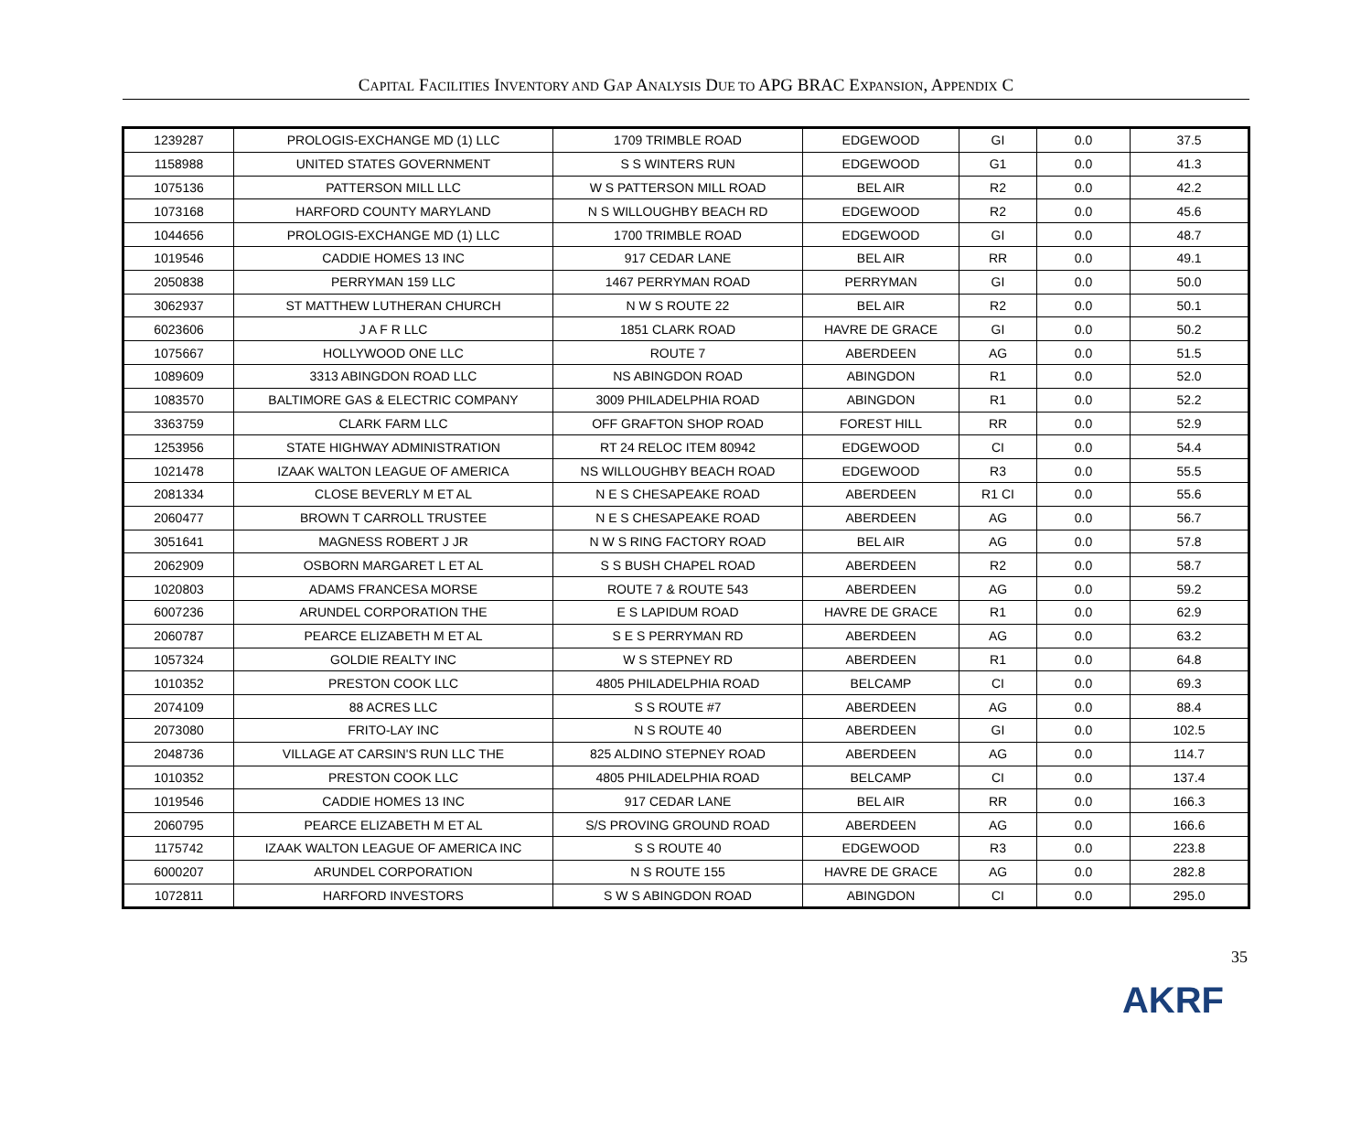CAPITAL FACILITIES INVENTORY AND GAP ANALYSIS DUE TO APG BRAC EXPANSION, APPENDIX C
| 1239287 | PROLOGIS-EXCHANGE MD (1) LLC | 1709 TRIMBLE ROAD | EDGEWOOD | GI | 0.0 | 37.5 |
| 1158988 | UNITED STATES GOVERNMENT | S S WINTERS RUN | EDGEWOOD | G1 | 0.0 | 41.3 |
| 1075136 | PATTERSON MILL LLC | W S PATTERSON MILL ROAD | BEL AIR | R2 | 0.0 | 42.2 |
| 1073168 | HARFORD COUNTY MARYLAND | N S WILLOUGHBY BEACH RD | EDGEWOOD | R2 | 0.0 | 45.6 |
| 1044656 | PROLOGIS-EXCHANGE MD (1) LLC | 1700 TRIMBLE ROAD | EDGEWOOD | GI | 0.0 | 48.7 |
| 1019546 | CADDIE HOMES 13 INC | 917 CEDAR LANE | BEL AIR | RR | 0.0 | 49.1 |
| 2050838 | PERRYMAN 159 LLC | 1467 PERRYMAN ROAD | PERRYMAN | GI | 0.0 | 50.0 |
| 3062937 | ST MATTHEW LUTHERAN CHURCH | N W S ROUTE 22 | BEL AIR | R2 | 0.0 | 50.1 |
| 6023606 | J A F R LLC | 1851 CLARK ROAD | HAVRE DE GRACE | GI | 0.0 | 50.2 |
| 1075667 | HOLLYWOOD ONE LLC | ROUTE 7 | ABERDEEN | AG | 0.0 | 51.5 |
| 1089609 | 3313 ABINGDON ROAD LLC | NS ABINGDON ROAD | ABINGDON | R1 | 0.0 | 52.0 |
| 1083570 | BALTIMORE GAS & ELECTRIC COMPANY | 3009 PHILADELPHIA ROAD | ABINGDON | R1 | 0.0 | 52.2 |
| 3363759 | CLARK FARM LLC | OFF GRAFTON SHOP ROAD | FOREST HILL | RR | 0.0 | 52.9 |
| 1253956 | STATE HIGHWAY ADMINISTRATION | RT 24 RELOC ITEM 80942 | EDGEWOOD | CI | 0.0 | 54.4 |
| 1021478 | IZAAK WALTON LEAGUE OF AMERICA | NS WILLOUGHBY BEACH ROAD | EDGEWOOD | R3 | 0.0 | 55.5 |
| 2081334 | CLOSE BEVERLY M ET AL | N E S CHESAPEAKE ROAD | ABERDEEN | R1 CI | 0.0 | 55.6 |
| 2060477 | BROWN T CARROLL TRUSTEE | N E S CHESAPEAKE ROAD | ABERDEEN | AG | 0.0 | 56.7 |
| 3051641 | MAGNESS ROBERT J JR | N W S RING FACTORY ROAD | BEL AIR | AG | 0.0 | 57.8 |
| 2062909 | OSBORN MARGARET L ET AL | S S BUSH CHAPEL ROAD | ABERDEEN | R2 | 0.0 | 58.7 |
| 1020803 | ADAMS FRANCESA MORSE | ROUTE 7 & ROUTE 543 | ABERDEEN | AG | 0.0 | 59.2 |
| 6007236 | ARUNDEL CORPORATION THE | E S LAPIDUM ROAD | HAVRE DE GRACE | R1 | 0.0 | 62.9 |
| 2060787 | PEARCE ELIZABETH M ET AL | S E S PERRYMAN RD | ABERDEEN | AG | 0.0 | 63.2 |
| 1057324 | GOLDIE REALTY INC | W S STEPNEY RD | ABERDEEN | R1 | 0.0 | 64.8 |
| 1010352 | PRESTON COOK LLC | 4805 PHILADELPHIA ROAD | BELCAMP | CI | 0.0 | 69.3 |
| 2074109 | 88 ACRES LLC | S S ROUTE #7 | ABERDEEN | AG | 0.0 | 88.4 |
| 2073080 | FRITO-LAY INC | N S ROUTE 40 | ABERDEEN | GI | 0.0 | 102.5 |
| 2048736 | VILLAGE AT CARSIN'S RUN LLC THE | 825 ALDINO STEPNEY ROAD | ABERDEEN | AG | 0.0 | 114.7 |
| 1010352 | PRESTON COOK LLC | 4805 PHILADELPHIA ROAD | BELCAMP | CI | 0.0 | 137.4 |
| 1019546 | CADDIE HOMES 13 INC | 917 CEDAR LANE | BEL AIR | RR | 0.0 | 166.3 |
| 2060795 | PEARCE ELIZABETH M ET AL | S/S PROVING GROUND ROAD | ABERDEEN | AG | 0.0 | 166.6 |
| 1175742 | IZAAK WALTON LEAGUE OF AMERICA INC | S S ROUTE 40 | EDGEWOOD | R3 | 0.0 | 223.8 |
| 6000207 | ARUNDEL CORPORATION | N S ROUTE 155 | HAVRE DE GRACE | AG | 0.0 | 282.8 |
| 1072811 | HARFORD INVESTORS | S W S ABINGDON ROAD | ABINGDON | CI | 0.0 | 295.0 |
35
AKRF